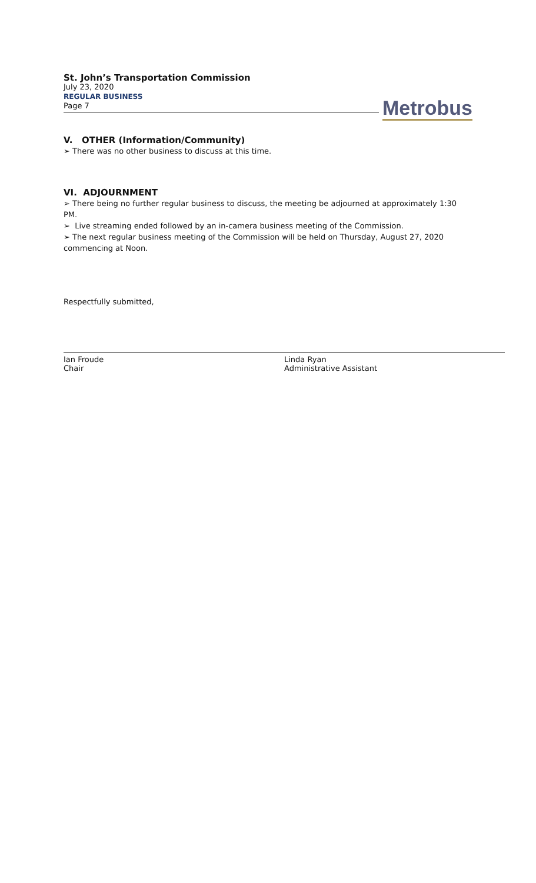St. John’s Transportation Commission
July 23, 2020
REGULAR BUSINESS
Page 7
Metrobus
V. OTHER (Information/Community)
➢ There was no other business to discuss at this time.
VI. ADJOURNMENT
➢ There being no further regular business to discuss, the meeting be adjourned at approximately 1:30 PM.
➢ Live streaming ended followed by an in-camera business meeting of the Commission.
➢ The next regular business meeting of the Commission will be held on Thursday, August 27, 2020 commencing at Noon.
Respectfully submitted,
Ian Froude
Chair
Linda Ryan
Administrative Assistant